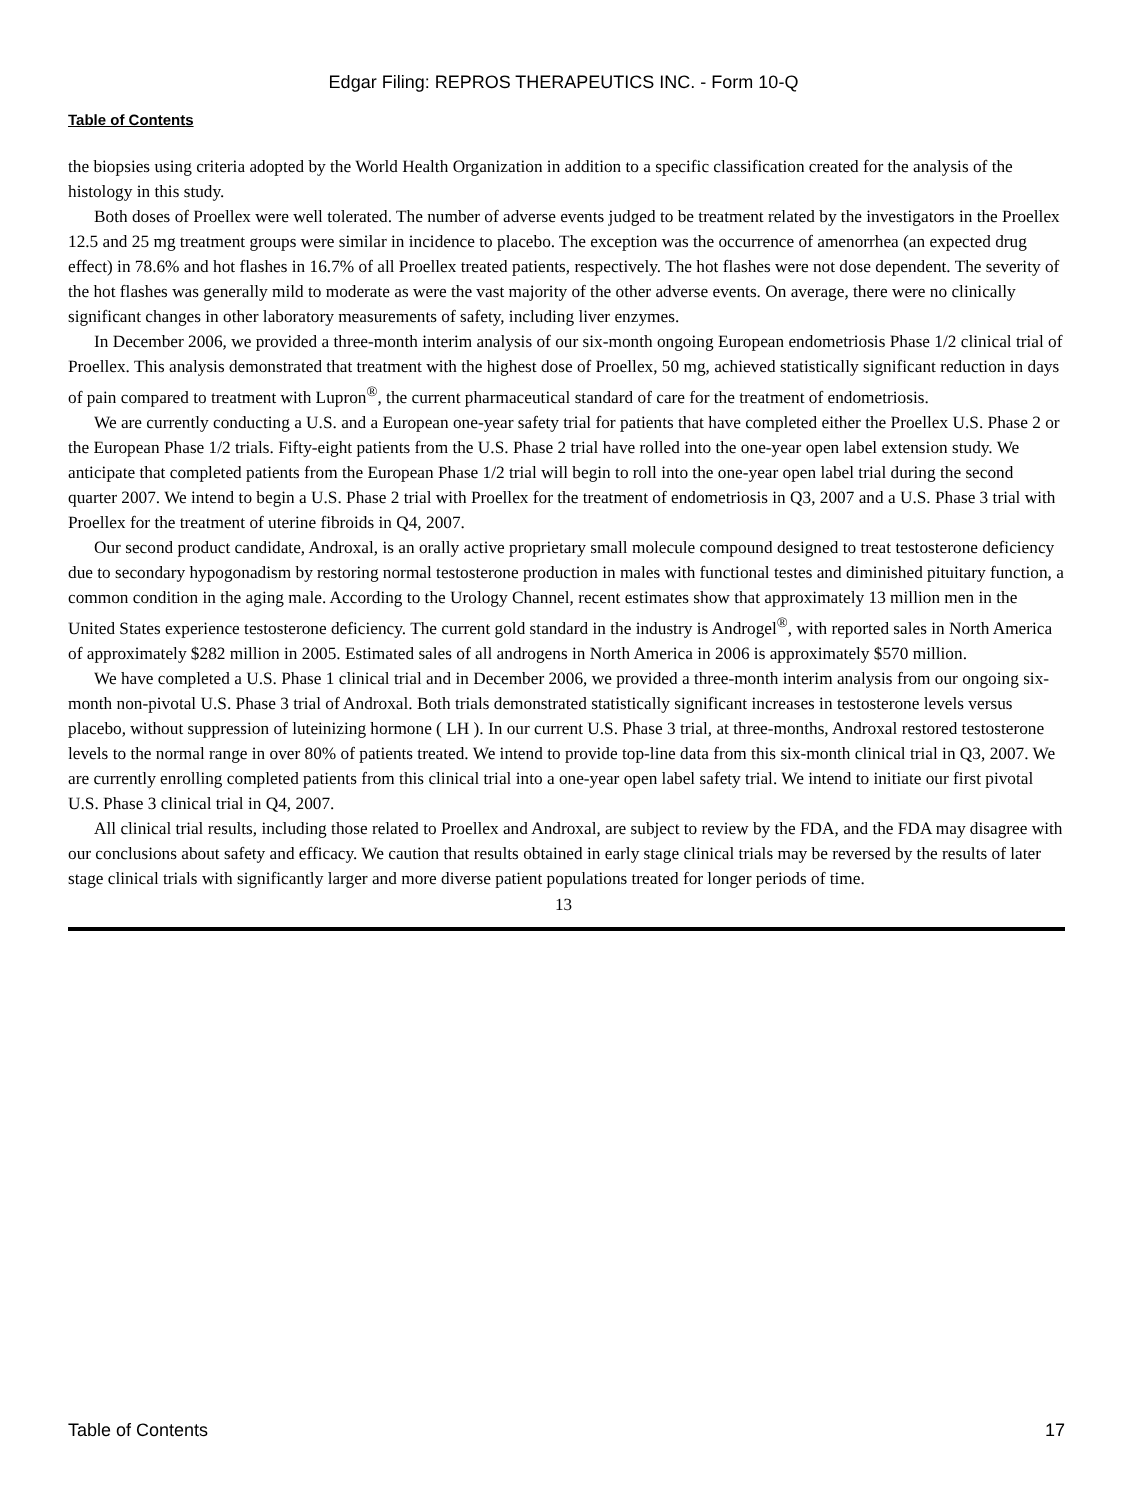Edgar Filing: REPROS THERAPEUTICS INC. - Form 10-Q
Table of Contents
the biopsies using criteria adopted by the World Health Organization in addition to a specific classification created for the analysis of the histology in this study.
Both doses of Proellex were well tolerated. The number of adverse events judged to be treatment related by the investigators in the Proellex 12.5 and 25 mg treatment groups were similar in incidence to placebo. The exception was the occurrence of amenorrhea (an expected drug effect) in 78.6% and hot flashes in 16.7% of all Proellex treated patients, respectively. The hot flashes were not dose dependent. The severity of the hot flashes was generally mild to moderate as were the vast majority of the other adverse events. On average, there were no clinically significant changes in other laboratory measurements of safety, including liver enzymes.
In December 2006, we provided a three-month interim analysis of our six-month ongoing European endometriosis Phase 1/2 clinical trial of Proellex. This analysis demonstrated that treatment with the highest dose of Proellex, 50 mg, achieved statistically significant reduction in days of pain compared to treatment with Lupron<sup>®</sup>, the current pharmaceutical standard of care for the treatment of endometriosis.
We are currently conducting a U.S. and a European one-year safety trial for patients that have completed either the Proellex U.S. Phase 2 or the European Phase 1/2 trials. Fifty-eight patients from the U.S. Phase 2 trial have rolled into the one-year open label extension study. We anticipate that completed patients from the European Phase 1/2 trial will begin to roll into the one-year open label trial during the second quarter 2007. We intend to begin a U.S. Phase 2 trial with Proellex for the treatment of endometriosis in Q3, 2007 and a U.S. Phase 3 trial with Proellex for the treatment of uterine fibroids in Q4, 2007.
Our second product candidate, Androxal, is an orally active proprietary small molecule compound designed to treat testosterone deficiency due to secondary hypogonadism by restoring normal testosterone production in males with functional testes and diminished pituitary function, a common condition in the aging male. According to the Urology Channel, recent estimates show that approximately 13 million men in the United States experience testosterone deficiency. The current gold standard in the industry is Androgel<sup>®</sup>, with reported sales in North America of approximately $282 million in 2005. Estimated sales of all androgens in North America in 2006 is approximately $570 million.
We have completed a U.S. Phase 1 clinical trial and in December 2006, we provided a three-month interim analysis from our ongoing six-month non-pivotal U.S. Phase 3 trial of Androxal. Both trials demonstrated statistically significant increases in testosterone levels versus placebo, without suppression of luteinizing hormone ( LH ). In our current U.S. Phase 3 trial, at three-months, Androxal restored testosterone levels to the normal range in over 80% of patients treated. We intend to provide top-line data from this six-month clinical trial in Q3, 2007. We are currently enrolling completed patients from this clinical trial into a one-year open label safety trial. We intend to initiate our first pivotal U.S. Phase 3 clinical trial in Q4, 2007.
All clinical trial results, including those related to Proellex and Androxal, are subject to review by the FDA, and the FDA may disagree with our conclusions about safety and efficacy. We caution that results obtained in early stage clinical trials may be reversed by the results of later stage clinical trials with significantly larger and more diverse patient populations treated for longer periods of time.
13
Table of Contents 17